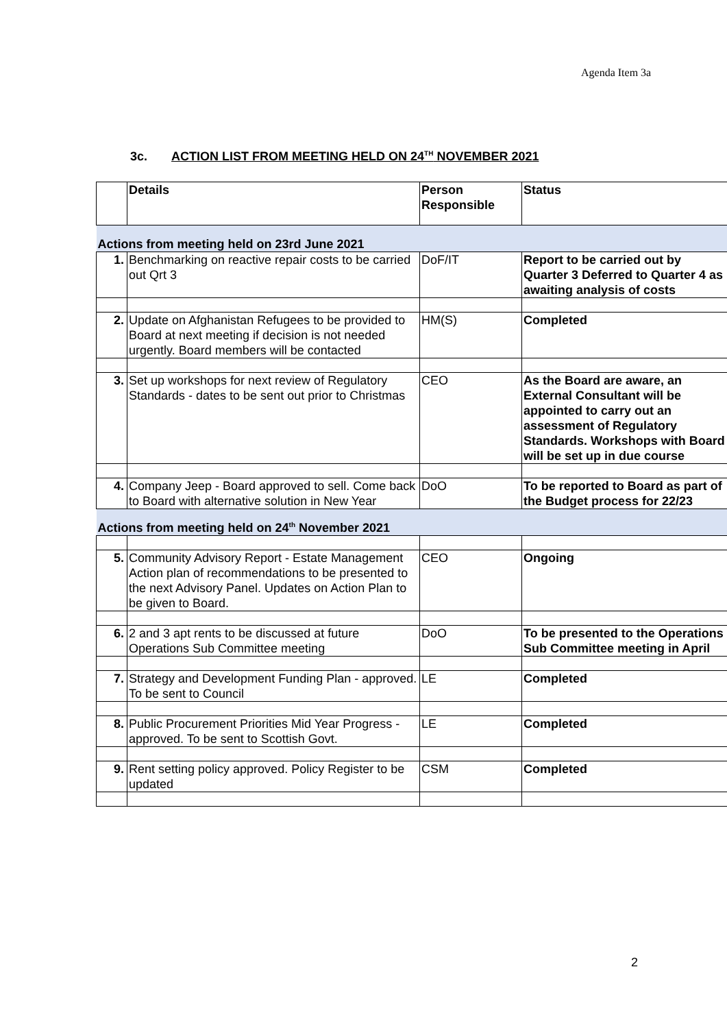Agenda Item 3a
3c. ACTION LIST FROM MEETING HELD ON 24<sup>TH</sup> NOVEMBER 2021
| | Details | Person Responsible | Status |
| --- | --- | --- | --- |
| Actions from meeting held on 23rd June 2021 | | | |
| 1. | Benchmarking on reactive repair costs to be carried out Qrt 3 | DoF/IT | Report to be carried out by Quarter 3 Deferred to Quarter 4 as awaiting analysis of costs |
| 2. | Update on Afghanistan Refugees to be provided to Board at next meeting if decision is not needed urgently. Board members will be contacted | HM(S) | Completed |
| 3. | Set up workshops for next review of Regulatory Standards - dates to be sent out prior to Christmas | CEO | As the Board are aware, an External Consultant will be appointed to carry out an assessment of Regulatory Standards. Workshops with Board will be set up in due course |
| 4. | Company Jeep - Board approved to sell. Come back to Board with alternative solution in New Year | DoO | To be reported to Board as part of the Budget process for 22/23 |
| Actions from meeting held on 24<sup>th</sup> November 2021 | | | |
| 5. | Community Advisory Report - Estate Management Action plan of recommendations to be presented to the next Advisory Panel. Updates on Action Plan to be given to Board. | CEO | Ongoing |
| 6. | 2 and 3 apt rents to be discussed at future Operations Sub Committee meeting | DoO | To be presented to the Operations Sub Committee meeting in April |
| 7. | Strategy and Development Funding Plan - approved. To be sent to Council | LE | Completed |
| 8. | Public Procurement Priorities Mid Year Progress - approved. To be sent to Scottish Govt. | LE | Completed |
| 9. | Rent setting policy approved. Policy Register to be updated | CSM | Completed |
2